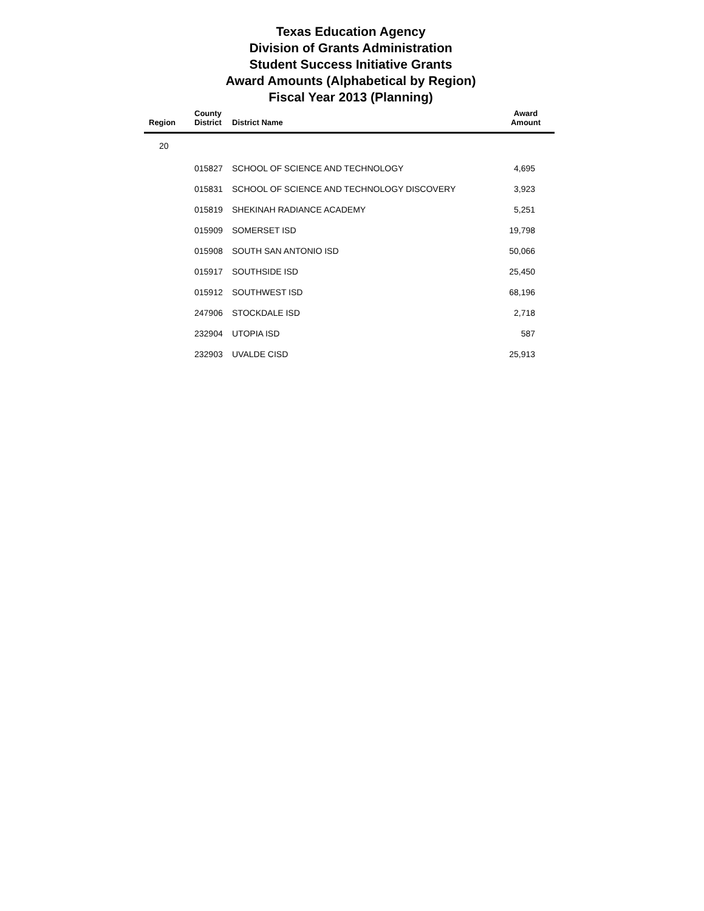Texas Education Agency
Division of Grants Administration
Student Success Initiative Grants
Award Amounts (Alphabetical by Region)
Fiscal Year 2013 (Planning)
| Region | County District | District Name | Award Amount |
| --- | --- | --- | --- |
| 20 | | | |
| | 015827 | SCHOOL OF SCIENCE AND TECHNOLOGY | 4,695 |
| | 015831 | SCHOOL OF SCIENCE AND TECHNOLOGY DISCOVERY | 3,923 |
| | 015819 | SHEKINAH RADIANCE ACADEMY | 5,251 |
| | 015909 | SOMERSET ISD | 19,798 |
| | 015908 | SOUTH SAN ANTONIO ISD | 50,066 |
| | 015917 | SOUTHSIDE ISD | 25,450 |
| | 015912 | SOUTHWEST ISD | 68,196 |
| | 247906 | STOCKDALE ISD | 2,718 |
| | 232904 | UTOPIA ISD | 587 |
| | 232903 | UVALDE CISD | 25,913 |